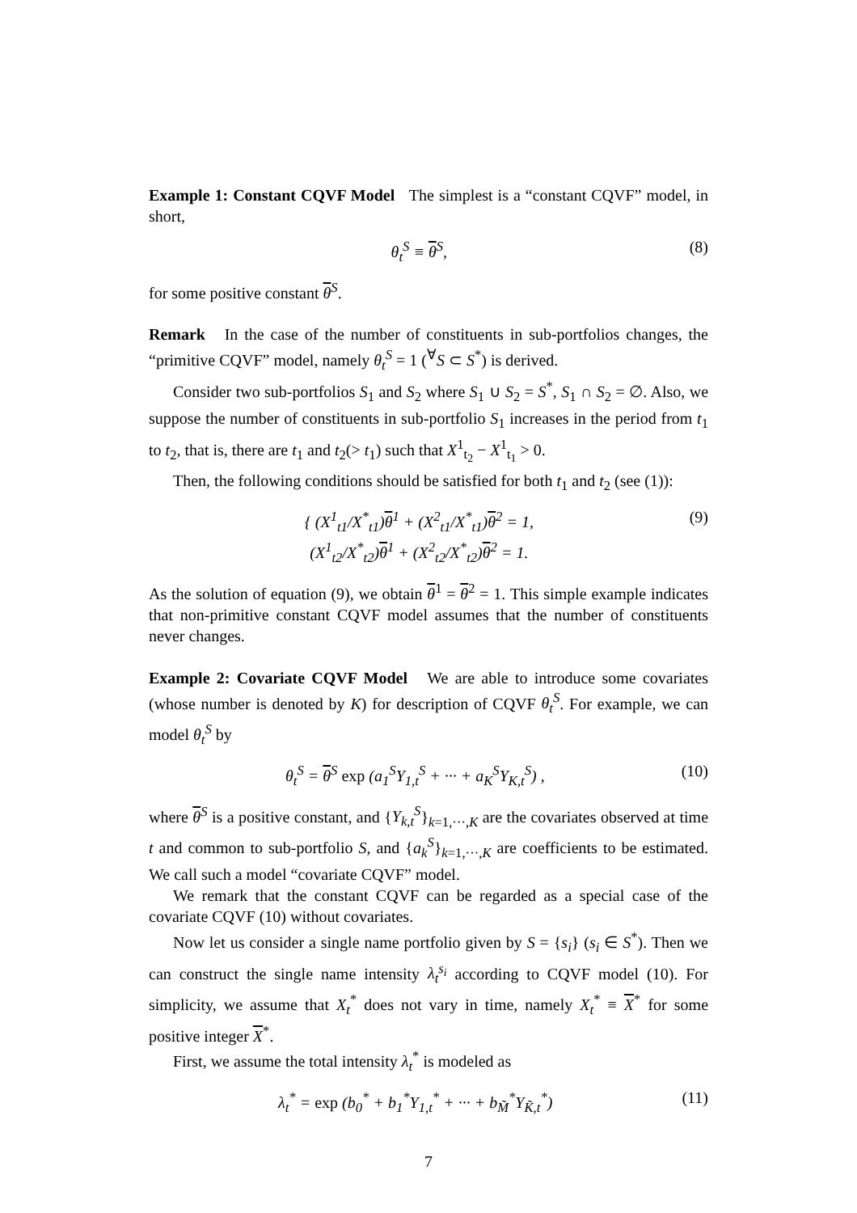Example 1: Constant CQVF Model The simplest is a “constant CQVF” model, in short,
θ<sub>t</sub><sup>S</sup> ≡ θ<sup>S</sup>, (8)
for some positive constant θ<sup>S</sup>.
Remark In the case of the number of constituents in sub-portfolios changes, the “primitive CQVF” model, namely θ<sub>t</sub><sup>S</sup> = 1 (<sup>∀</sup>S ⊂ S<sup>*</sup>) is derived.
Consider two sub-portfolios S<sub>1</sub> and S<sub>2</sub> where S<sub>1</sub> ∪ S<sub>2</sub> = S<sup>*</sup>, S<sub>1</sub> ∩ S<sub>2</sub> = ∅. Also, we suppose the number of constituents in sub-portfolio S<sub>1</sub> increases in the period from t<sub>1</sub> to t<sub>2</sub>, that is, there are t<sub>1</sub> and t<sub>2</sub>(> t<sub>1</sub>) such that X<sup>1</sup><sub>t<sub>2</sub></sub> − X<sup>1</sup><sub>t<sub>1</sub></sub> > 0.
Then, the following conditions should be satisfied for both t<sub>1</sub> and t<sub>2</sub> (see (1)):
{ (X<sup>1</sup><sub>t1</sub>/X<sup>*</sup><sub>t1</sub>)θ<sup>1</sup> + (X<sup>2</sup><sub>t1</sub>/X<sup>*</sup><sub>t1</sub>)θ<sup>2</sup> = 1,
(X<sup>1</sup><sub>t2</sub>/X<sup>*</sup><sub>t2</sub>)θ<sup>1</sup> + (X<sup>2</sup><sub>t2</sub>/X<sup>*</sup><sub>t2</sub>)θ<sup>2</sup> = 1. (9)
As the solution of equation (9), we obtain θ<sup>1</sup> = θ<sup>2</sup> = 1. This simple example indicates that non-primitive constant CQVF model assumes that the number of constituents never changes.
Example 2: Covariate CQVF Model We are able to introduce some covariates (whose number is denoted by K) for description of CQVF θ<sub>t</sub><sup>S</sup>. For example, we can model θ<sub>t</sub><sup>S</sup> by
θ<sub>t</sub><sup>S</sup> = θ<sup>S</sup> exp (a<sub>1</sub><sup>S</sup>Y<sub>1,t</sub><sup>S</sup> + ··· + a<sub>K</sub><sup>S</sup>Y<sub>K,t</sub><sup>S</sup>) , (10)
where θ<sup>S</sup> is a positive constant, and {Y<sub>k,t</sub><sup>S</sup>}<sub>k=1,···,K</sub> are the covariates observed at time t and common to sub-portfolio S, and {a<sub>k</sub><sup>S</sup>}<sub>k=1,···,K</sub> are coefficients to be estimated. We call such a model “covariate CQVF” model.
We remark that the constant CQVF can be regarded as a special case of the covariate CQVF (10) without covariates.
Now let us consider a single name portfolio given by S = {s<sub>i</sub>} (s<sub>i</sub> ∈ S<sup>*</sup>). Then we can construct the single name intensity λ<sub>t</sub><sup>s<sub>i</sub></sup> according to CQVF model (10). For simplicity, we assume that X<sub>t</sub><sup>*</sup> does not vary in time, namely X<sub>t</sub><sup>*</sup> ≡ X<sup>*</sup> for some positive integer X<sup>*</sup>.
First, we assume the total intensity λ<sub>t</sub><sup>*</sup> is modeled as
λ<sub>t</sub><sup>*</sup> = exp (b<sub>0</sub><sup>*</sup> + b<sub>1</sub><sup>*</sup>Y<sub>1,t</sub><sup>*</sup> + ··· + b<sub>M̃</sub><sup>*</sup>Y<sub>K̃,t</sub><sup>*</sup>) (11)
7